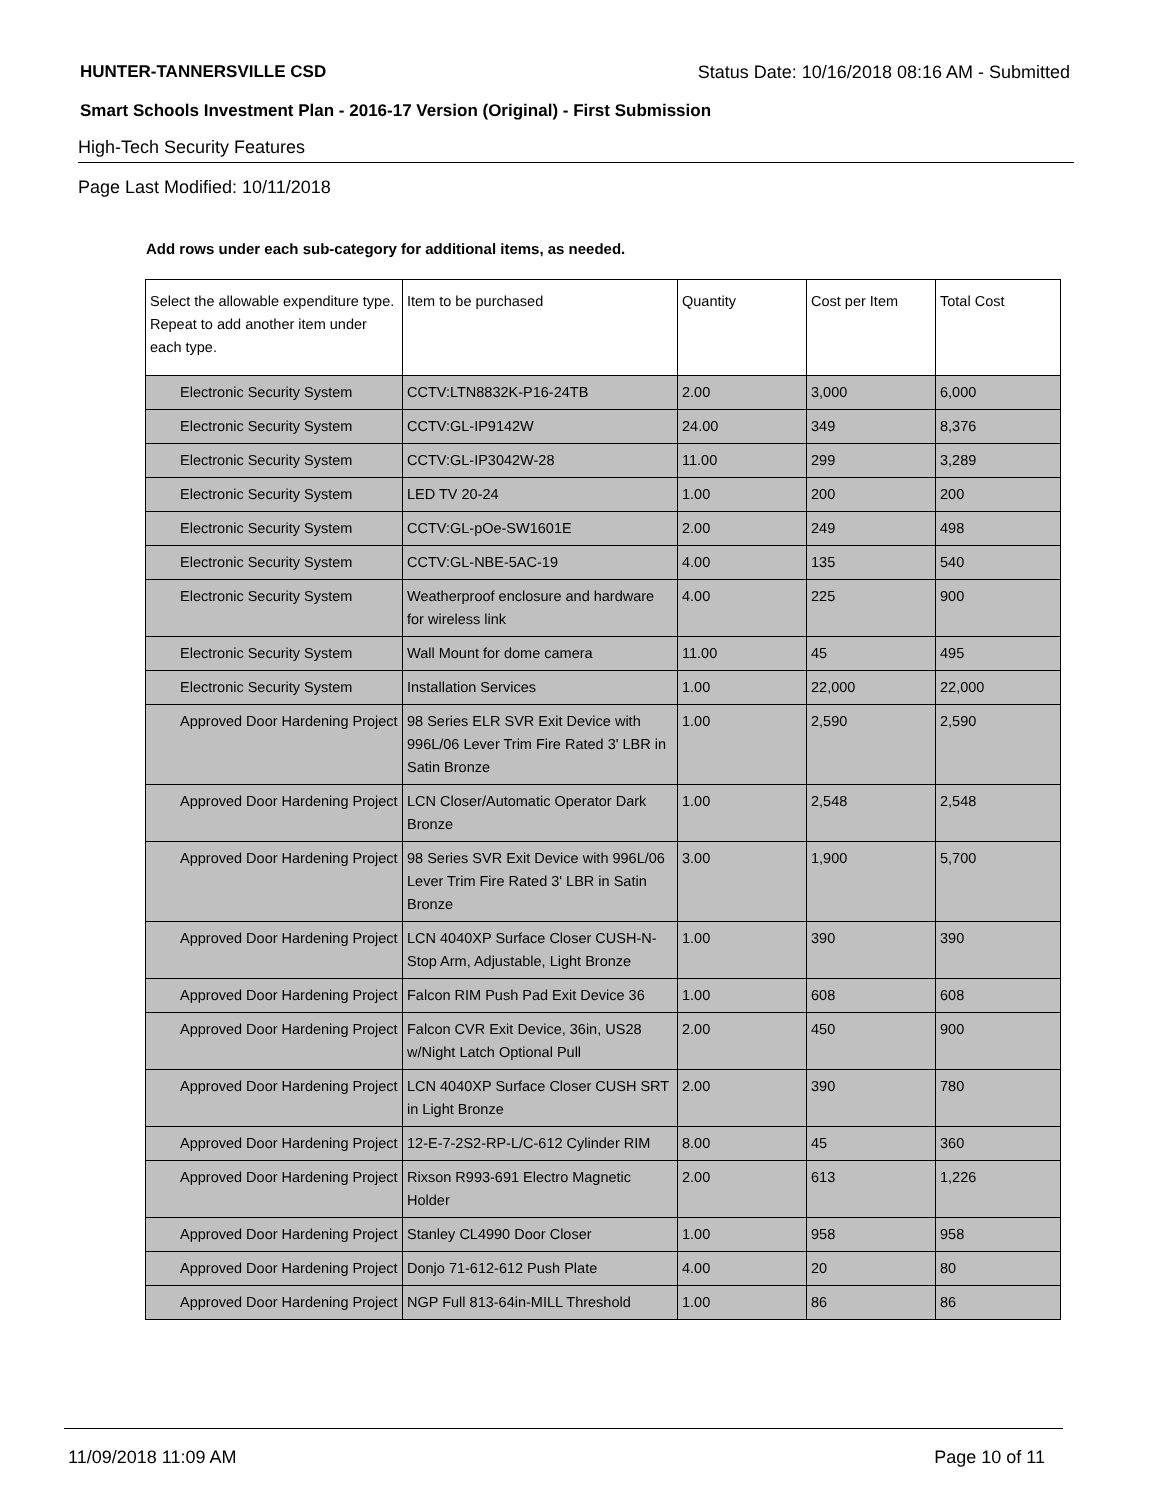HUNTER-TANNERSVILLE CSD Status Date: 10/16/2018 08:16 AM - Submitted
Smart Schools Investment Plan - 2016-17 Version (Original) - First Submission
High-Tech Security Features
Page Last Modified: 10/11/2018
Add rows under each sub-category for additional items, as needed.
| Select the allowable expenditure type. Repeat to add another item under each type. | Item to be purchased | Quantity | Cost per Item | Total Cost |
| --- | --- | --- | --- | --- |
| Electronic Security System | CCTV:LTN8832K-P16-24TB | 2.00 | 3,000 | 6,000 |
| Electronic Security System | CCTV:GL-IP9142W | 24.00 | 349 | 8,376 |
| Electronic Security System | CCTV:GL-IP3042W-28 | 11.00 | 299 | 3,289 |
| Electronic Security System | LED TV 20-24 | 1.00 | 200 | 200 |
| Electronic Security System | CCTV:GL-pOe-SW1601E | 2.00 | 249 | 498 |
| Electronic Security System | CCTV:GL-NBE-5AC-19 | 4.00 | 135 | 540 |
| Electronic Security System | Weatherproof enclosure and hardware for wireless link | 4.00 | 225 | 900 |
| Electronic Security System | Wall Mount for dome camera | 11.00 | 45 | 495 |
| Electronic Security System | Installation Services | 1.00 | 22,000 | 22,000 |
| Approved Door Hardening Project | 98 Series ELR SVR Exit Device with 996L/06 Lever Trim Fire Rated 3' LBR in Satin Bronze | 1.00 | 2,590 | 2,590 |
| Approved Door Hardening Project | LCN Closer/Automatic Operator Dark Bronze | 1.00 | 2,548 | 2,548 |
| Approved Door Hardening Project | 98 Series SVR Exit Device with 996L/06 Lever Trim Fire Rated 3' LBR in Satin Bronze | 3.00 | 1,900 | 5,700 |
| Approved Door Hardening Project | LCN 4040XP Surface Closer CUSH-N-Stop Arm, Adjustable, Light Bronze | 1.00 | 390 | 390 |
| Approved Door Hardening Project | Falcon RIM Push Pad Exit Device 36 | 1.00 | 608 | 608 |
| Approved Door Hardening Project | Falcon CVR Exit Device, 36in, US28 w/Night Latch Optional Pull | 2.00 | 450 | 900 |
| Approved Door Hardening Project | LCN 4040XP Surface Closer CUSH SRT in Light Bronze | 2.00 | 390 | 780 |
| Approved Door Hardening Project | 12-E-7-2S2-RP-L/C-612 Cylinder RIM | 8.00 | 45 | 360 |
| Approved Door Hardening Project | Rixson R993-691 Electro Magnetic Holder | 2.00 | 613 | 1,226 |
| Approved Door Hardening Project | Stanley CL4990 Door Closer | 1.00 | 958 | 958 |
| Approved Door Hardening Project | Donjo 71-612-612 Push Plate | 4.00 | 20 | 80 |
| Approved Door Hardening Project | NGP Full 813-64in-MILL Threshold | 1.00 | 86 | 86 |
11/09/2018 11:09 AM Page 10 of 11